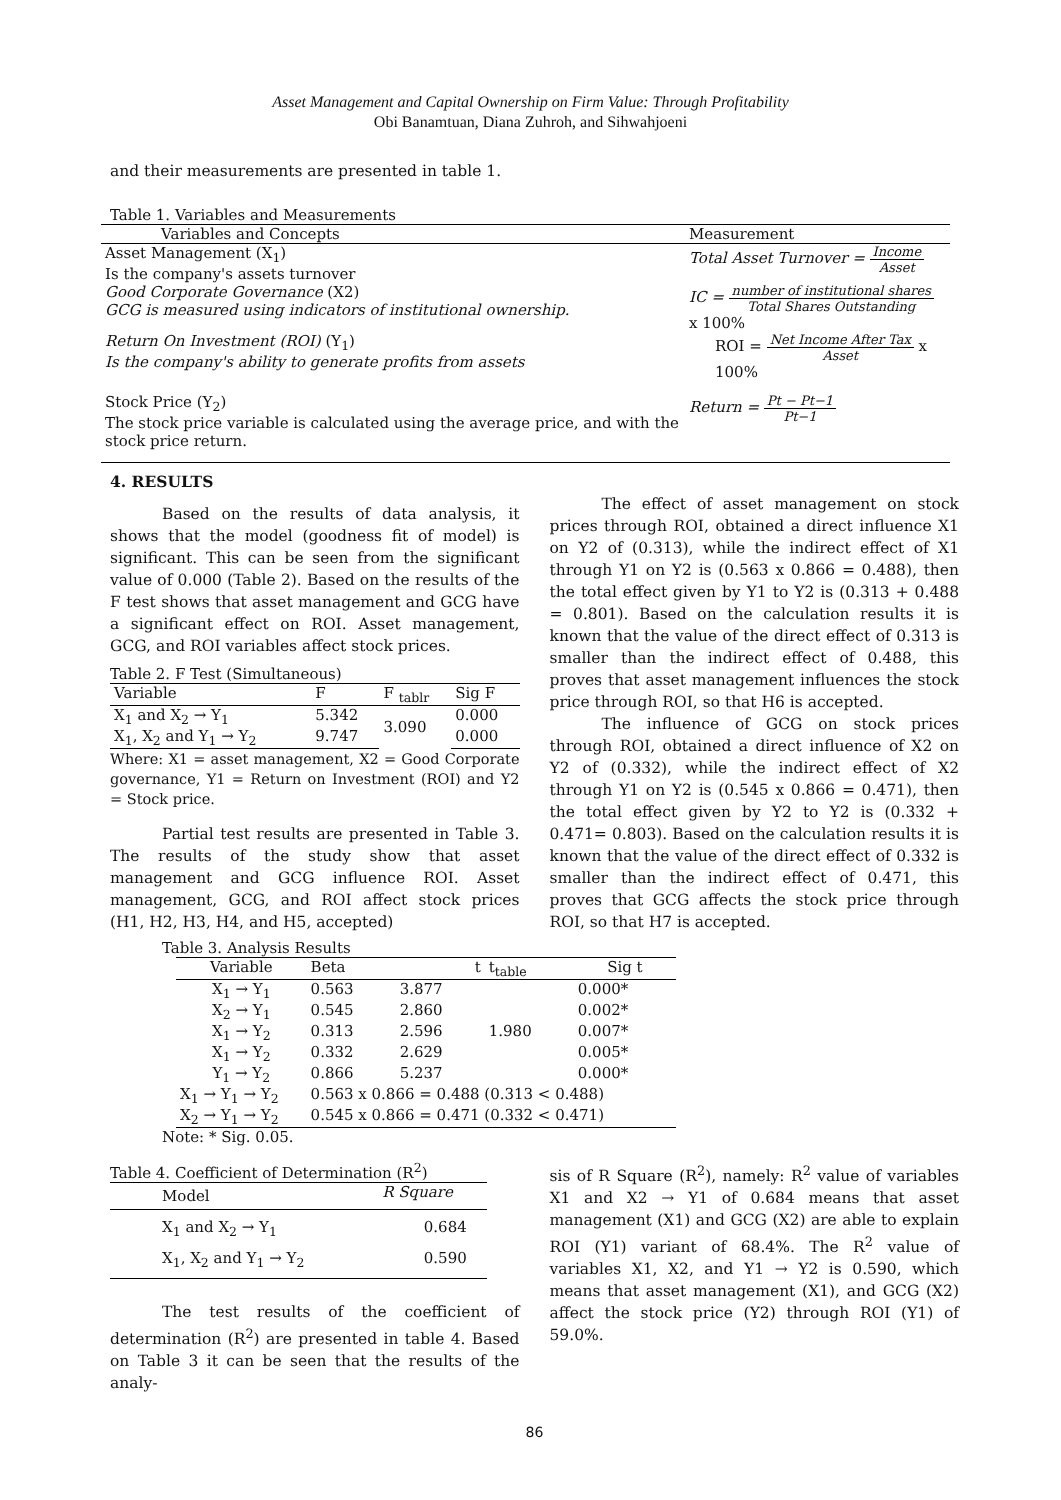Asset Management and Capital Ownership on Firm Value: Through Profitability
Obi Banamtuan, Diana Zuhroh, and Sihwahjoeni
and their measurements are presented in table 1.
Table 1. Variables and Measurements
| Variables and Concepts | Measurement |
| --- | --- |
| Asset Management (X<sub>1</sub>) Is the company's assets turnover | Total Asset Turnover = Income Asset |
| Good Corporate Governance (X2) GCG is measured using indicators of institutional ownership. | IC = number of institutional shares Total Shares Outstanding x 100% |
| Return On Investment (ROI) (Y<sub>1</sub>) Is the company's ability to generate profits from assets | ROI = Net Income After Tax Asset x 100% |
| Stock Price (Y<sub>2</sub>) The stock price variable is calculated using the average price, and with the stock price return. | Return = Pt − Pt−1 Pt−1 |
4. RESULTS
Based on the results of data analysis, it shows that the model (goodness fit of model) is significant. This can be seen from the significant value of 0.000 (Table 2). Based on the results of the F test shows that asset management and GCG have a significant effect on ROI. Asset management, GCG, and ROI variables affect stock prices.
Table 2. F Test (Simultaneous)
| Variable | F | F <sub>tablr</sub> | Sig F |
| --- | --- | --- | --- |
| X<sub>1</sub> and X<sub>2</sub> → Y<sub>1</sub> | 5.342 | 3.090 | 0.000 |
| X<sub>1</sub>, X<sub>2</sub> and Y<sub>1</sub> → Y<sub>2</sub> | 9.747 | | 0.000 |
Where: X1 = asset management, X2 = Good Corporate governance, Y1 = Return on Investment (ROI) and Y2 = Stock price.
Partial test results are presented in Table 3. The results of the study show that asset management and GCG influence ROI. Asset management, GCG, and ROI affect stock prices (H1, H2, H3, H4, and H5, accepted)
The effect of asset management on stock prices through ROI, obtained a direct influence X1 on Y2 of (0.313), while the indirect effect of X1 through Y1 on Y2 is (0.563 x 0.866 = 0.488), then the total effect given by Y1 to Y2 is (0.313 + 0.488 = 0.801). Based on the calculation results it is known that the value of the direct effect of 0.313 is smaller than the indirect effect of 0.488, this proves that asset management influences the stock price through ROI, so that H6 is accepted.
The influence of GCG on stock prices through ROI, obtained a direct influence of X2 on Y2 of (0.332), while the indirect effect of X2 through Y1 on Y2 is (0.545 x 0.866 = 0.471), then the total effect given by Y2 to Y2 is (0.332 + 0.471= 0.803). Based on the calculation results it is known that the value of the direct effect of 0.332 is smaller than the indirect effect of 0.471, this proves that GCG affects the stock price through ROI, so that H7 is accepted.
Table 3. Analysis Results
| Variable | Beta | t | t<sub>table</sub> | Sig t |
| --- | --- | --- | --- | --- |
| X<sub>1</sub> → Y<sub>1</sub> | 0.563 | 3.877 | | 0.000* |
| X<sub>2</sub> → Y<sub>1</sub> | 0.545 | 2.860 | | 0.002* |
| X<sub>1</sub> → Y<sub>2</sub> | 0.313 | 2.596 | 1.980 | 0.007* |
| X<sub>1</sub> → Y<sub>2</sub> | 0.332 | 2.629 | | 0.005* |
| Y<sub>1</sub> → Y<sub>2</sub> | 0.866 | 5.237 | | 0.000* |
| X<sub>1</sub> → Y<sub>1</sub> → Y<sub>2</sub> | 0.563 x 0.866 = 0.488 (0.313 < 0.488) | | | |
| X<sub>2</sub> → Y<sub>1</sub> → Y<sub>2</sub> | 0.545 x 0.866 = 0.471 (0.332 < 0.471) | | | |
Note: * Sig. 0.05.
Table 4. Coefficient of Determination (R<sup>2</sup>)
| Model | R Square |
| --- | --- |
| X<sub>1</sub> and X<sub>2</sub> → Y<sub>1</sub> | 0.684 |
| X<sub>1</sub>, X<sub>2</sub> and Y<sub>1</sub> → Y<sub>2</sub> | 0.590 |
The test results of the coefficient of determination (R<sup>2</sup>) are presented in table 4. Based on Table 3 it can be seen that the results of the analy-
sis of R Square (R<sup>2</sup>), namely: R<sup>2</sup> value of variables X1 and X2 → Y1 of 0.684 means that asset management (X1) and GCG (X2) are able to explain ROI (Y1) variant of 68.4%. The R<sup>2</sup> value of variables X1, X2, and Y1 → Y2 is 0.590, which means that asset management (X1), and GCG (X2) affect the stock price (Y2) through ROI (Y1) of 59.0%.
86